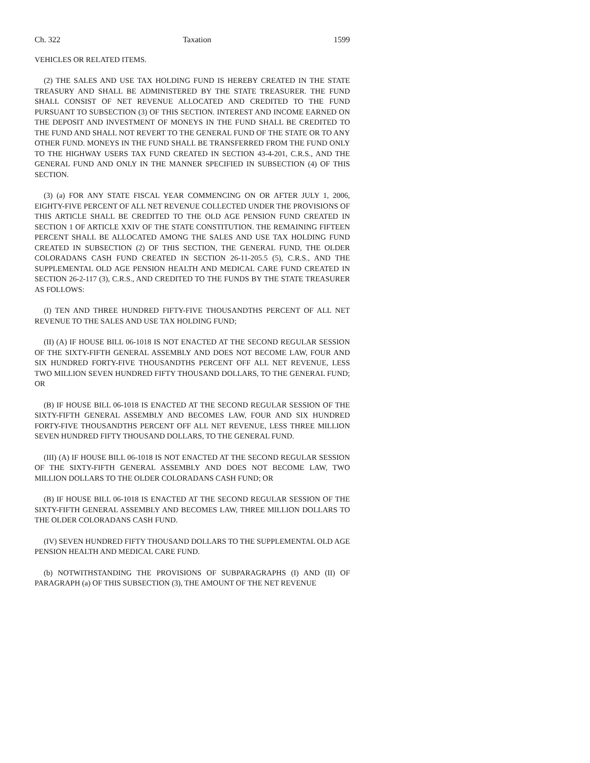Ch. 322 Taxation 1599
VEHICLES OR RELATED ITEMS.
(2) THE SALES AND USE TAX HOLDING FUND IS HEREBY CREATED IN THE STATE TREASURY AND SHALL BE ADMINISTERED BY THE STATE TREASURER. THE FUND SHALL CONSIST OF NET REVENUE ALLOCATED AND CREDITED TO THE FUND PURSUANT TO SUBSECTION (3) OF THIS SECTION. INTEREST AND INCOME EARNED ON THE DEPOSIT AND INVESTMENT OF MONEYS IN THE FUND SHALL BE CREDITED TO THE FUND AND SHALL NOT REVERT TO THE GENERAL FUND OF THE STATE OR TO ANY OTHER FUND. MONEYS IN THE FUND SHALL BE TRANSFERRED FROM THE FUND ONLY TO THE HIGHWAY USERS TAX FUND CREATED IN SECTION 43-4-201, C.R.S., AND THE GENERAL FUND AND ONLY IN THE MANNER SPECIFIED IN SUBSECTION (4) OF THIS SECTION.
(3) (a) FOR ANY STATE FISCAL YEAR COMMENCING ON OR AFTER JULY 1, 2006, EIGHTY-FIVE PERCENT OF ALL NET REVENUE COLLECTED UNDER THE PROVISIONS OF THIS ARTICLE SHALL BE CREDITED TO THE OLD AGE PENSION FUND CREATED IN SECTION 1 OF ARTICLE XXIV OF THE STATE CONSTITUTION. THE REMAINING FIFTEEN PERCENT SHALL BE ALLOCATED AMONG THE SALES AND USE TAX HOLDING FUND CREATED IN SUBSECTION (2) OF THIS SECTION, THE GENERAL FUND, THE OLDER COLORADANS CASH FUND CREATED IN SECTION 26-11-205.5 (5), C.R.S., AND THE SUPPLEMENTAL OLD AGE PENSION HEALTH AND MEDICAL CARE FUND CREATED IN SECTION 26-2-117 (3), C.R.S., AND CREDITED TO THE FUNDS BY THE STATE TREASURER AS FOLLOWS:
(I) TEN AND THREE HUNDRED FIFTY-FIVE THOUSANDTHS PERCENT OF ALL NET REVENUE TO THE SALES AND USE TAX HOLDING FUND;
(II) (A) IF HOUSE BILL 06-1018 IS NOT ENACTED AT THE SECOND REGULAR SESSION OF THE SIXTY-FIFTH GENERAL ASSEMBLY AND DOES NOT BECOME LAW, FOUR AND SIX HUNDRED FORTY-FIVE THOUSANDTHS PERCENT OFF ALL NET REVENUE, LESS TWO MILLION SEVEN HUNDRED FIFTY THOUSAND DOLLARS, TO THE GENERAL FUND; OR
(B) IF HOUSE BILL 06-1018 IS ENACTED AT THE SECOND REGULAR SESSION OF THE SIXTY-FIFTH GENERAL ASSEMBLY AND BECOMES LAW, FOUR AND SIX HUNDRED FORTY-FIVE THOUSANDTHS PERCENT OFF ALL NET REVENUE, LESS THREE MILLION SEVEN HUNDRED FIFTY THOUSAND DOLLARS, TO THE GENERAL FUND.
(III) (A) IF HOUSE BILL 06-1018 IS NOT ENACTED AT THE SECOND REGULAR SESSION OF THE SIXTY-FIFTH GENERAL ASSEMBLY AND DOES NOT BECOME LAW, TWO MILLION DOLLARS TO THE OLDER COLORADANS CASH FUND; OR
(B) IF HOUSE BILL 06-1018 IS ENACTED AT THE SECOND REGULAR SESSION OF THE SIXTY-FIFTH GENERAL ASSEMBLY AND BECOMES LAW, THREE MILLION DOLLARS TO THE OLDER COLORADANS CASH FUND.
(IV) SEVEN HUNDRED FIFTY THOUSAND DOLLARS TO THE SUPPLEMENTAL OLD AGE PENSION HEALTH AND MEDICAL CARE FUND.
(b) NOTWITHSTANDING THE PROVISIONS OF SUBPARAGRAPHS (I) AND (II) OF PARAGRAPH (a) OF THIS SUBSECTION (3), THE AMOUNT OF THE NET REVENUE